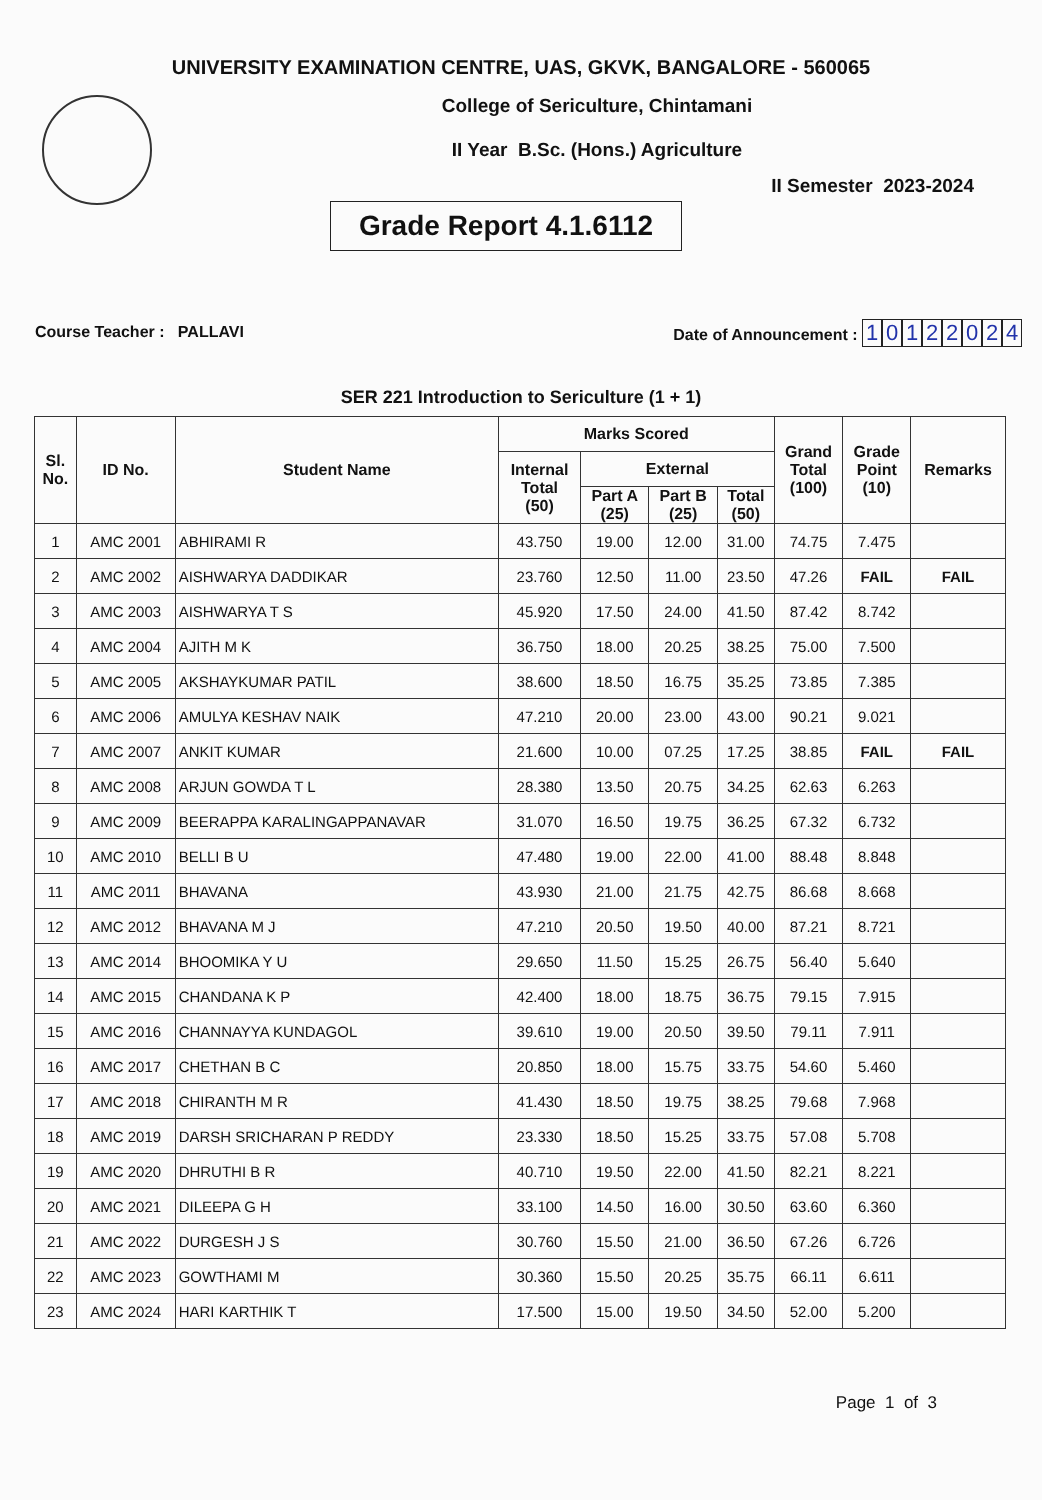UNIVERSITY EXAMINATION CENTRE, UAS, GKVK, BANGALORE - 560065
College of Sericulture, Chintamani
II Year B.Sc. (Hons.) Agriculture
II Semester 2023-2024
Grade Report 4.1.6112
Course Teacher : PALLAVI
Date of Announcement : 10122024
SER 221 Introduction to Sericulture (1 + 1)
| Sl. No. | ID No. | Student Name | Marks Scored | | | | Grand Total (100) | Grade Point (10) | Remarks |
| --- | --- | --- | --- | --- | --- | --- | --- | --- | --- |
| | | | Internal Total (50) | External | | | | | |
| | | | | Part A (25) | Part B (25) | Total (50) | | | |
| 1 | AMC 2001 | ABHIRAMI R | 43.750 | 19.00 | 12.00 | 31.00 | 74.75 | 7.475 | |
| 2 | AMC 2002 | AISHWARYA DADDIKAR | 23.760 | 12.50 | 11.00 | 23.50 | 47.26 | FAIL | FAIL |
| 3 | AMC 2003 | AISHWARYA T S | 45.920 | 17.50 | 24.00 | 41.50 | 87.42 | 8.742 | |
| 4 | AMC 2004 | AJITH M K | 36.750 | 18.00 | 20.25 | 38.25 | 75.00 | 7.500 | |
| 5 | AMC 2005 | AKSHAYKUMAR PATIL | 38.600 | 18.50 | 16.75 | 35.25 | 73.85 | 7.385 | |
| 6 | AMC 2006 | AMULYA KESHAV NAIK | 47.210 | 20.00 | 23.00 | 43.00 | 90.21 | 9.021 | |
| 7 | AMC 2007 | ANKIT KUMAR | 21.600 | 10.00 | 07.25 | 17.25 | 38.85 | FAIL | FAIL |
| 8 | AMC 2008 | ARJUN GOWDA T L | 28.380 | 13.50 | 20.75 | 34.25 | 62.63 | 6.263 | |
| 9 | AMC 2009 | BEERAPPA KARALINGAPPANAVAR | 31.070 | 16.50 | 19.75 | 36.25 | 67.32 | 6.732 | |
| 10 | AMC 2010 | BELLI B U | 47.480 | 19.00 | 22.00 | 41.00 | 88.48 | 8.848 | |
| 11 | AMC 2011 | BHAVANA | 43.930 | 21.00 | 21.75 | 42.75 | 86.68 | 8.668 | |
| 12 | AMC 2012 | BHAVANA M J | 47.210 | 20.50 | 19.50 | 40.00 | 87.21 | 8.721 | |
| 13 | AMC 2014 | BHOOMIKA Y U | 29.650 | 11.50 | 15.25 | 26.75 | 56.40 | 5.640 | |
| 14 | AMC 2015 | CHANDANA K P | 42.400 | 18.00 | 18.75 | 36.75 | 79.15 | 7.915 | |
| 15 | AMC 2016 | CHANNAYYA KUNDAGOL | 39.610 | 19.00 | 20.50 | 39.50 | 79.11 | 7.911 | |
| 16 | AMC 2017 | CHETHAN B C | 20.850 | 18.00 | 15.75 | 33.75 | 54.60 | 5.460 | |
| 17 | AMC 2018 | CHIRANTH M R | 41.430 | 18.50 | 19.75 | 38.25 | 79.68 | 7.968 | |
| 18 | AMC 2019 | DARSH SRICHARAN P REDDY | 23.330 | 18.50 | 15.25 | 33.75 | 57.08 | 5.708 | |
| 19 | AMC 2020 | DHRUTHI B R | 40.710 | 19.50 | 22.00 | 41.50 | 82.21 | 8.221 | |
| 20 | AMC 2021 | DILEEPA G H | 33.100 | 14.50 | 16.00 | 30.50 | 63.60 | 6.360 | |
| 21 | AMC 2022 | DURGESH J S | 30.760 | 15.50 | 21.00 | 36.50 | 67.26 | 6.726 | |
| 22 | AMC 2023 | GOWTHAMI M | 30.360 | 15.50 | 20.25 | 35.75 | 66.11 | 6.611 | |
| 23 | AMC 2024 | HARI KARTHIK T | 17.500 | 15.00 | 19.50 | 34.50 | 52.00 | 5.200 | |
Page 1 of 3